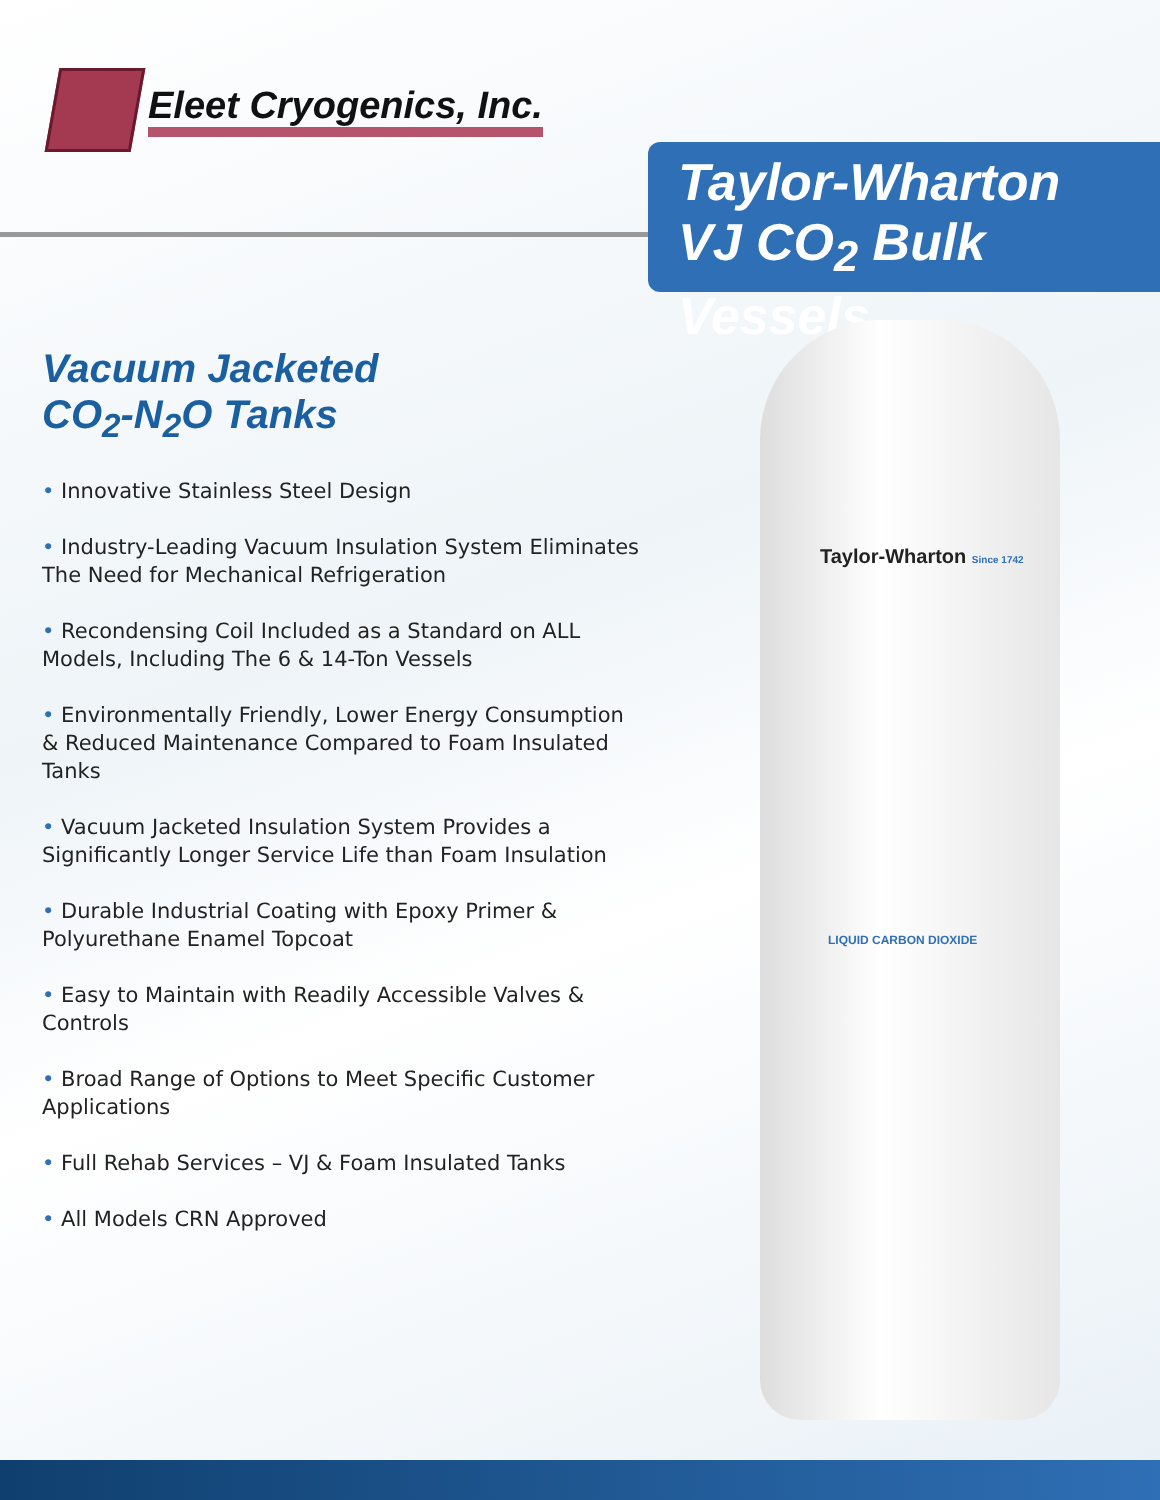Eleet Cryogenics, Inc.
Taylor-Wharton
VJ CO<sub>2</sub> Bulk Vessels
Taylor-Wharton Since 1742
LIQUID CARBON DIOXIDE
Vacuum Jacketed
CO<sub>2</sub>-N<sub>2</sub>O Tanks
• Innovative Stainless Steel Design
• Industry-Leading Vacuum Insulation System Eliminates The Need for Mechanical Refrigeration
• Recondensing Coil Included as a Standard on ALL Models, Including The 6 & 14-Ton Vessels
• Environmentally Friendly, Lower Energy Consumption & Reduced Maintenance Compared to Foam Insulated Tanks
• Vacuum Jacketed Insulation System Provides a Significantly Longer Service Life than Foam Insulation
• Durable Industrial Coating with Epoxy Primer & Polyurethane Enamel Topcoat
• Easy to Maintain with Readily Accessible Valves & Controls
• Broad Range of Options to Meet Specific Customer Applications
• Full Rehab Services – VJ & Foam Insulated Tanks
• All Models CRN Approved